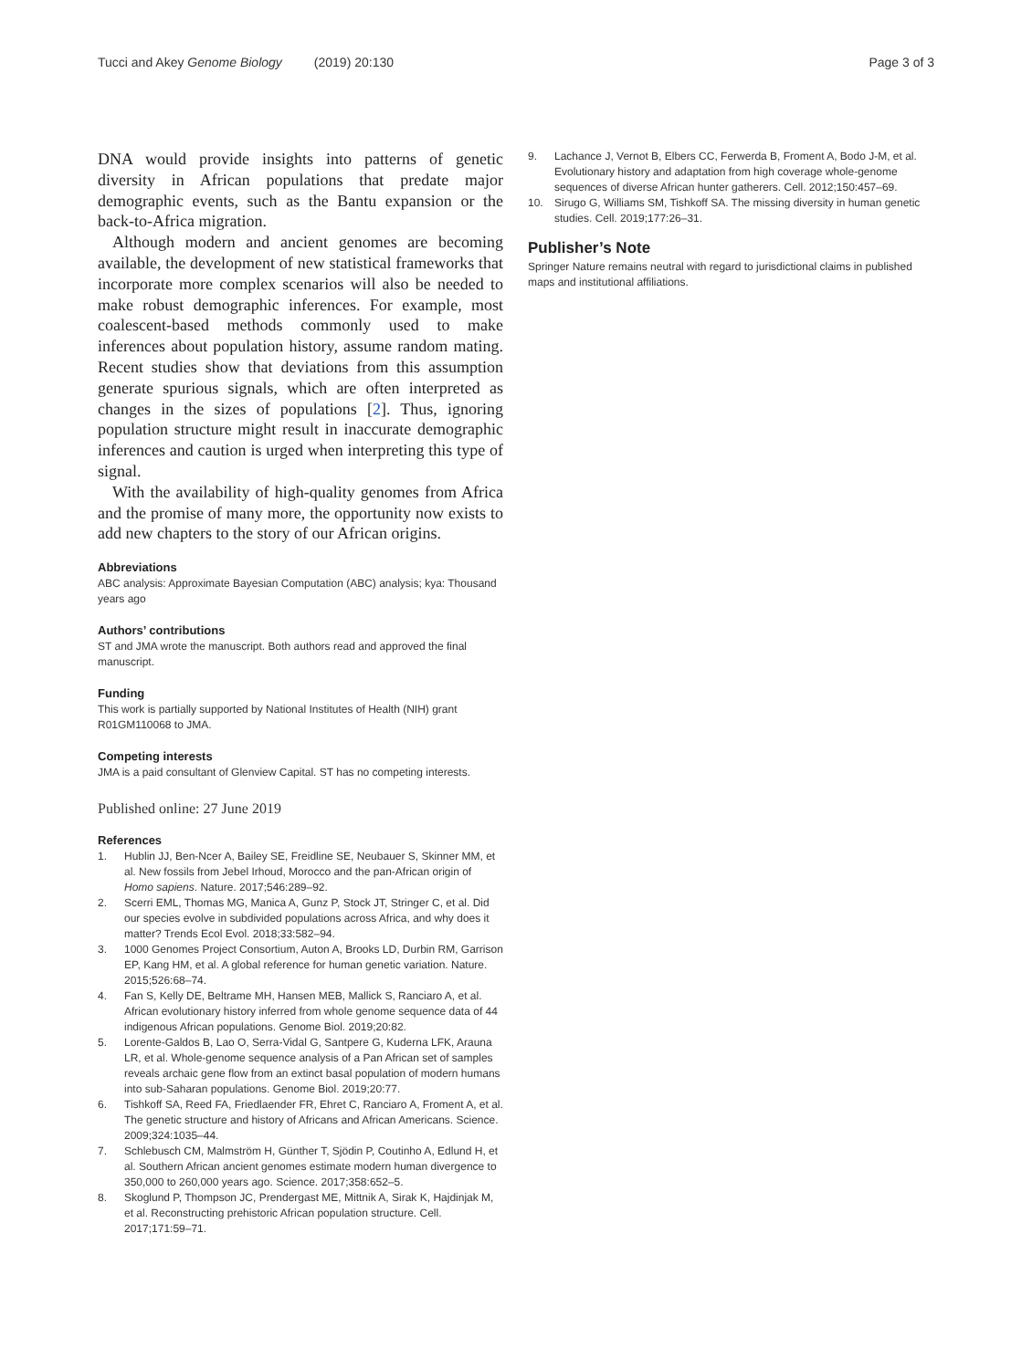Tucci and Akey Genome Biology (2019) 20:130
Page 3 of 3
DNA would provide insights into patterns of genetic diversity in African populations that predate major demographic events, such as the Bantu expansion or the back-to-Africa migration.
Although modern and ancient genomes are becoming available, the development of new statistical frameworks that incorporate more complex scenarios will also be needed to make robust demographic inferences. For example, most coalescent-based methods commonly used to make inferences about population history, assume random mating. Recent studies show that deviations from this assumption generate spurious signals, which are often interpreted as changes in the sizes of populations [2]. Thus, ignoring population structure might result in inaccurate demographic inferences and caution is urged when interpreting this type of signal.
With the availability of high-quality genomes from Africa and the promise of many more, the opportunity now exists to add new chapters to the story of our African origins.
Abbreviations
ABC analysis: Approximate Bayesian Computation (ABC) analysis; kya: Thousand years ago
Authors’ contributions
ST and JMA wrote the manuscript. Both authors read and approved the final manuscript.
Funding
This work is partially supported by National Institutes of Health (NIH) grant R01GM110068 to JMA.
Competing interests
JMA is a paid consultant of Glenview Capital. ST has no competing interests.
Published online: 27 June 2019
References
1. Hublin JJ, Ben-Ncer A, Bailey SE, Freidline SE, Neubauer S, Skinner MM, et al. New fossils from Jebel Irhoud, Morocco and the pan-African origin of Homo sapiens. Nature. 2017;546:289–92.
2. Scerri EML, Thomas MG, Manica A, Gunz P, Stock JT, Stringer C, et al. Did our species evolve in subdivided populations across Africa, and why does it matter? Trends Ecol Evol. 2018;33:582–94.
3. 1000 Genomes Project Consortium, Auton A, Brooks LD, Durbin RM, Garrison EP, Kang HM, et al. A global reference for human genetic variation. Nature. 2015;526:68–74.
4. Fan S, Kelly DE, Beltrame MH, Hansen MEB, Mallick S, Ranciaro A, et al. African evolutionary history inferred from whole genome sequence data of 44 indigenous African populations. Genome Biol. 2019;20:82.
5. Lorente-Galdos B, Lao O, Serra-Vidal G, Santpere G, Kuderna LFK, Arauna LR, et al. Whole-genome sequence analysis of a Pan African set of samples reveals archaic gene flow from an extinct basal population of modern humans into sub-Saharan populations. Genome Biol. 2019;20:77.
6. Tishkoff SA, Reed FA, Friedlaender FR, Ehret C, Ranciaro A, Froment A, et al. The genetic structure and history of Africans and African Americans. Science. 2009;324:1035–44.
7. Schlebusch CM, Malmström H, Günther T, Sjödin P, Coutinho A, Edlund H, et al. Southern African ancient genomes estimate modern human divergence to 350,000 to 260,000 years ago. Science. 2017;358:652–5.
8. Skoglund P, Thompson JC, Prendergast ME, Mittnik A, Sirak K, Hajdinjak M, et al. Reconstructing prehistoric African population structure. Cell. 2017;171:59–71.
9. Lachance J, Vernot B, Elbers CC, Ferwerda B, Froment A, Bodo J-M, et al. Evolutionary history and adaptation from high coverage whole-genome sequences of diverse African hunter gatherers. Cell. 2012;150:457–69.
10. Sirugo G, Williams SM, Tishkoff SA. The missing diversity in human genetic studies. Cell. 2019;177:26–31.
Publisher’s Note
Springer Nature remains neutral with regard to jurisdictional claims in published maps and institutional affiliations.